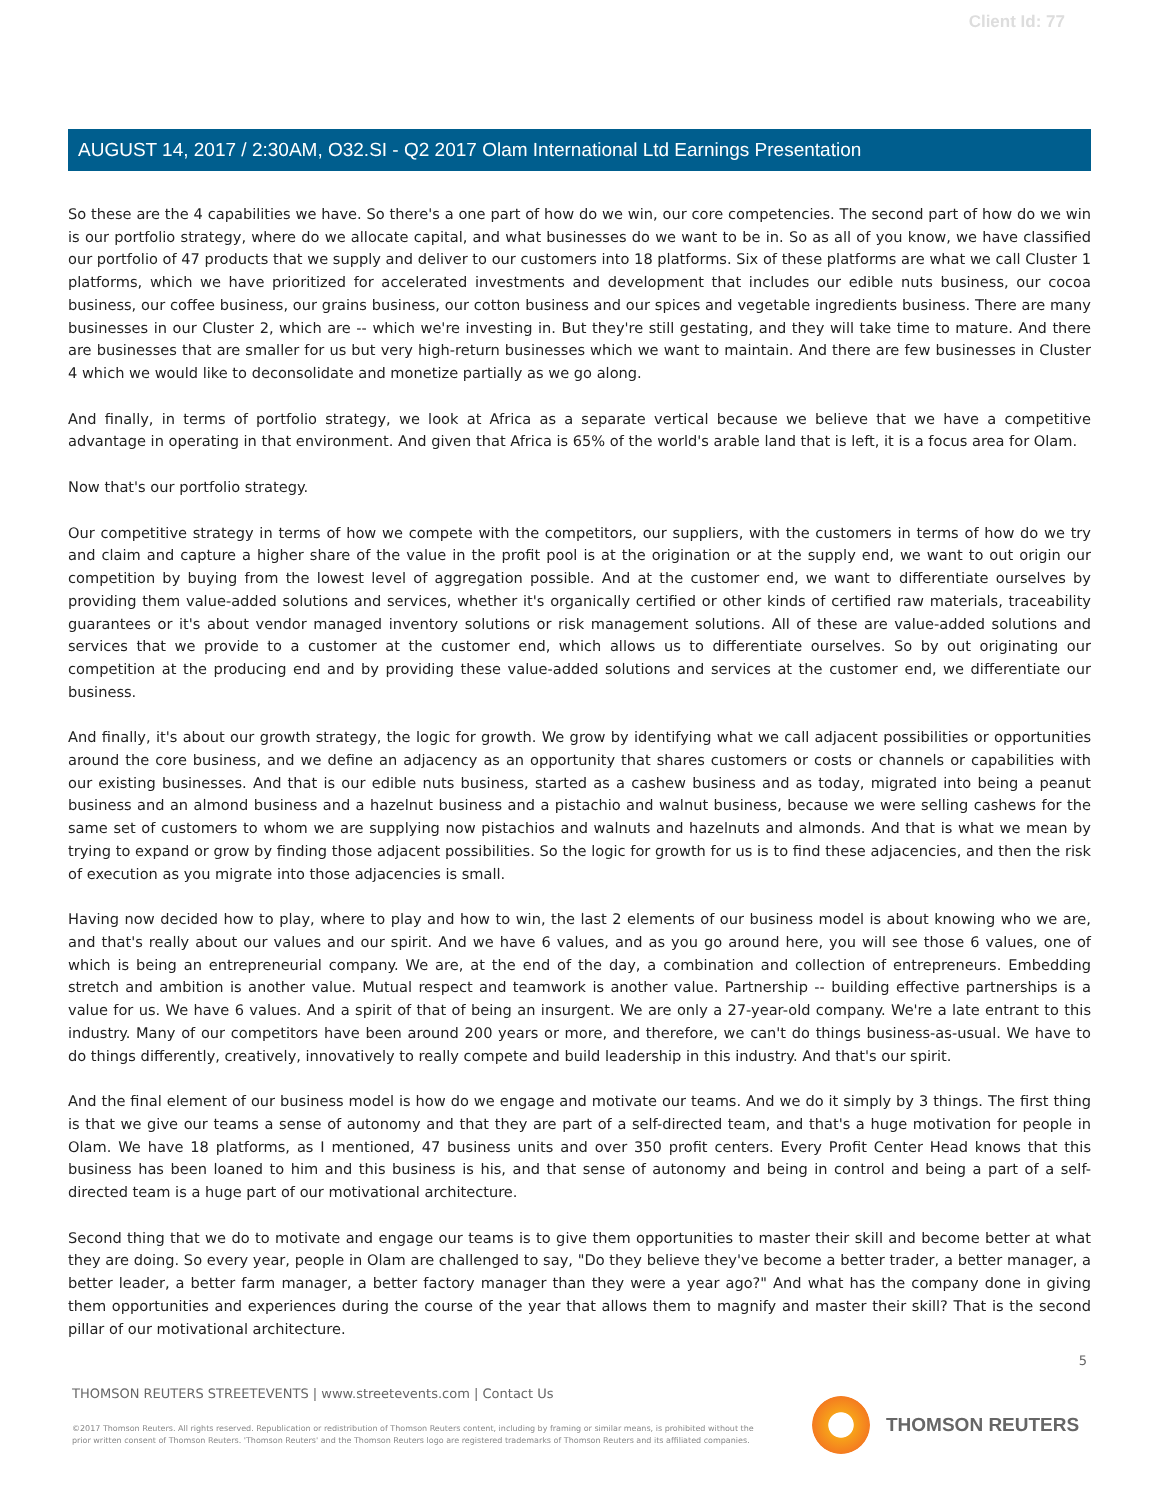Client Id: 77
AUGUST 14, 2017 / 2:30AM, O32.SI - Q2 2017 Olam International Ltd Earnings Presentation
So these are the 4 capabilities we have. So there's a one part of how do we win, our core competencies. The second part of how do we win is our portfolio strategy, where do we allocate capital, and what businesses do we want to be in. So as all of you know, we have classified our portfolio of 47 products that we supply and deliver to our customers into 18 platforms. Six of these platforms are what we call Cluster 1 platforms, which we have prioritized for accelerated investments and development that includes our edible nuts business, our cocoa business, our coffee business, our grains business, our cotton business and our spices and vegetable ingredients business. There are many businesses in our Cluster 2, which are -- which we're investing in. But they're still gestating, and they will take time to mature. And there are businesses that are smaller for us but very high-return businesses which we want to maintain. And there are few businesses in Cluster 4 which we would like to deconsolidate and monetize partially as we go along.
And finally, in terms of portfolio strategy, we look at Africa as a separate vertical because we believe that we have a competitive advantage in operating in that environment. And given that Africa is 65% of the world's arable land that is left, it is a focus area for Olam.
Now that's our portfolio strategy.
Our competitive strategy in terms of how we compete with the competitors, our suppliers, with the customers in terms of how do we try and claim and capture a higher share of the value in the profit pool is at the origination or at the supply end, we want to out origin our competition by buying from the lowest level of aggregation possible. And at the customer end, we want to differentiate ourselves by providing them value-added solutions and services, whether it's organically certified or other kinds of certified raw materials, traceability guarantees or it's about vendor managed inventory solutions or risk management solutions. All of these are value-added solutions and services that we provide to a customer at the customer end, which allows us to differentiate ourselves. So by out originating our competition at the producing end and by providing these value-added solutions and services at the customer end, we differentiate our business.
And finally, it's about our growth strategy, the logic for growth. We grow by identifying what we call adjacent possibilities or opportunities around the core business, and we define an adjacency as an opportunity that shares customers or costs or channels or capabilities with our existing businesses. And that is our edible nuts business, started as a cashew business and as today, migrated into being a peanut business and an almond business and a hazelnut business and a pistachio and walnut business, because we were selling cashews for the same set of customers to whom we are supplying now pistachios and walnuts and hazelnuts and almonds. And that is what we mean by trying to expand or grow by finding those adjacent possibilities. So the logic for growth for us is to find these adjacencies, and then the risk of execution as you migrate into those adjacencies is small.
Having now decided how to play, where to play and how to win, the last 2 elements of our business model is about knowing who we are, and that's really about our values and our spirit. And we have 6 values, and as you go around here, you will see those 6 values, one of which is being an entrepreneurial company. We are, at the end of the day, a combination and collection of entrepreneurs. Embedding stretch and ambition is another value. Mutual respect and teamwork is another value. Partnership -- building effective partnerships is a value for us. We have 6 values. And a spirit of that of being an insurgent. We are only a 27-year-old company. We're a late entrant to this industry. Many of our competitors have been around 200 years or more, and therefore, we can't do things business-as-usual. We have to do things differently, creatively, innovatively to really compete and build leadership in this industry. And that's our spirit.
And the final element of our business model is how do we engage and motivate our teams. And we do it simply by 3 things. The first thing is that we give our teams a sense of autonomy and that they are part of a self-directed team, and that's a huge motivation for people in Olam. We have 18 platforms, as I mentioned, 47 business units and over 350 profit centers. Every Profit Center Head knows that this business has been loaned to him and this business is his, and that sense of autonomy and being in control and being a part of a self-directed team is a huge part of our motivational architecture.
Second thing that we do to motivate and engage our teams is to give them opportunities to master their skill and become better at what they are doing. So every year, people in Olam are challenged to say, "Do they believe they've become a better trader, a better manager, a better leader, a better farm manager, a better factory manager than they were a year ago?" And what has the company done in giving them opportunities and experiences during the course of the year that allows them to magnify and master their skill? That is the second pillar of our motivational architecture.
5
THOMSON REUTERS STREETEVENTS | www.streetevents.com | Contact Us
©2017 Thomson Reuters. All rights reserved. Republication or redistribution of Thomson Reuters content, including by framing or similar means, is prohibited without the prior written consent of Thomson Reuters. 'Thomson Reuters' and the Thomson Reuters logo are registered trademarks of Thomson Reuters and its affiliated companies.
THOMSON REUTERS